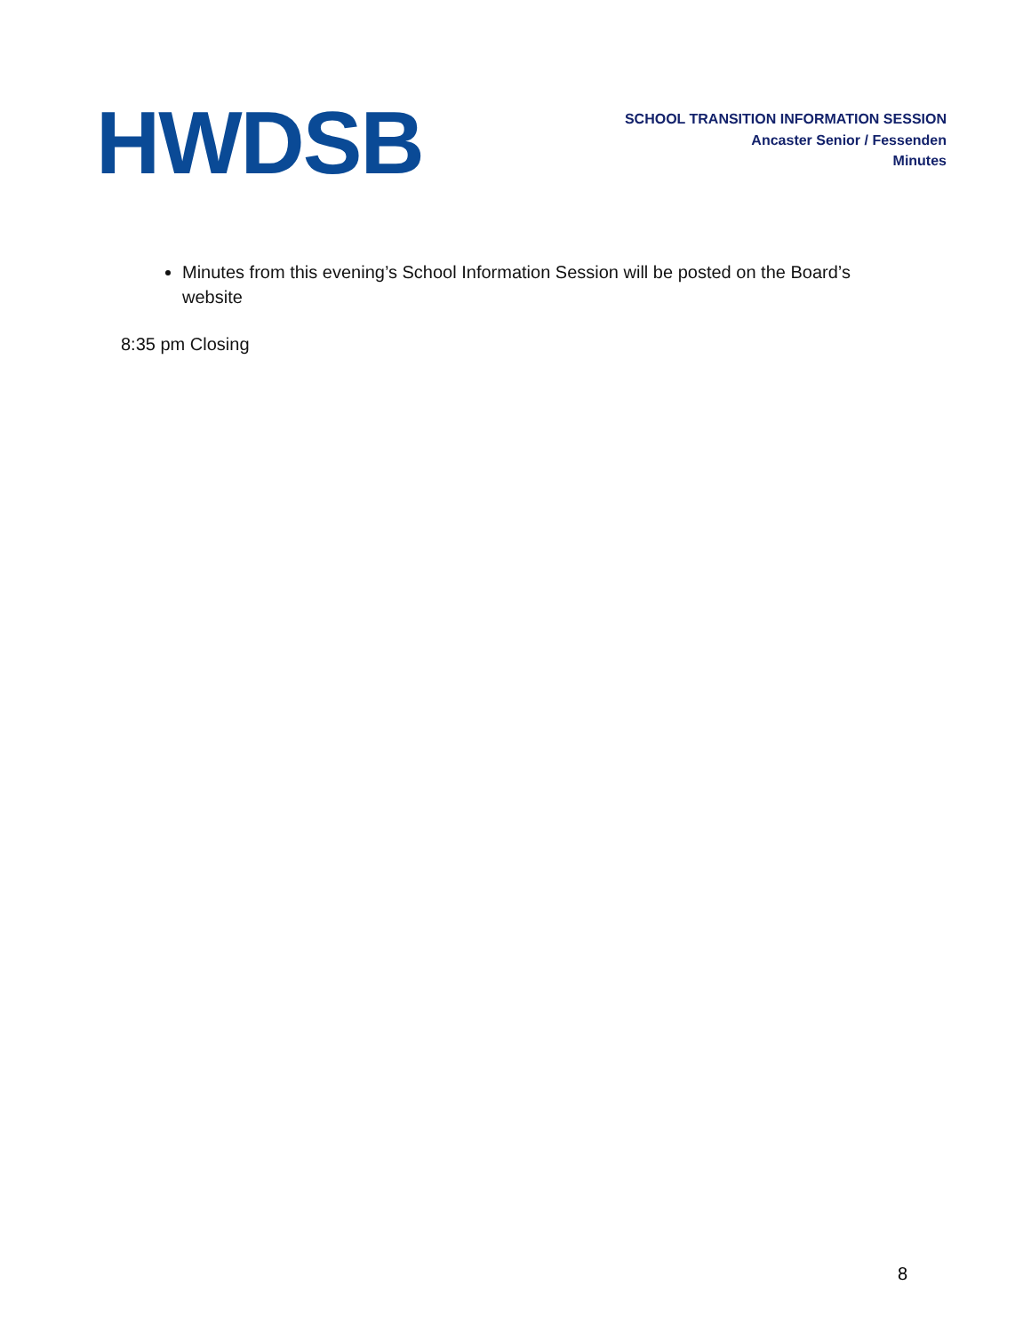HWDSB
SCHOOL TRANSITION INFORMATION SESSION
Ancaster Senior / Fessenden
Minutes
Minutes from this evening’s School Information Session will be posted on the Board’s website
8:35 pm Closing
8